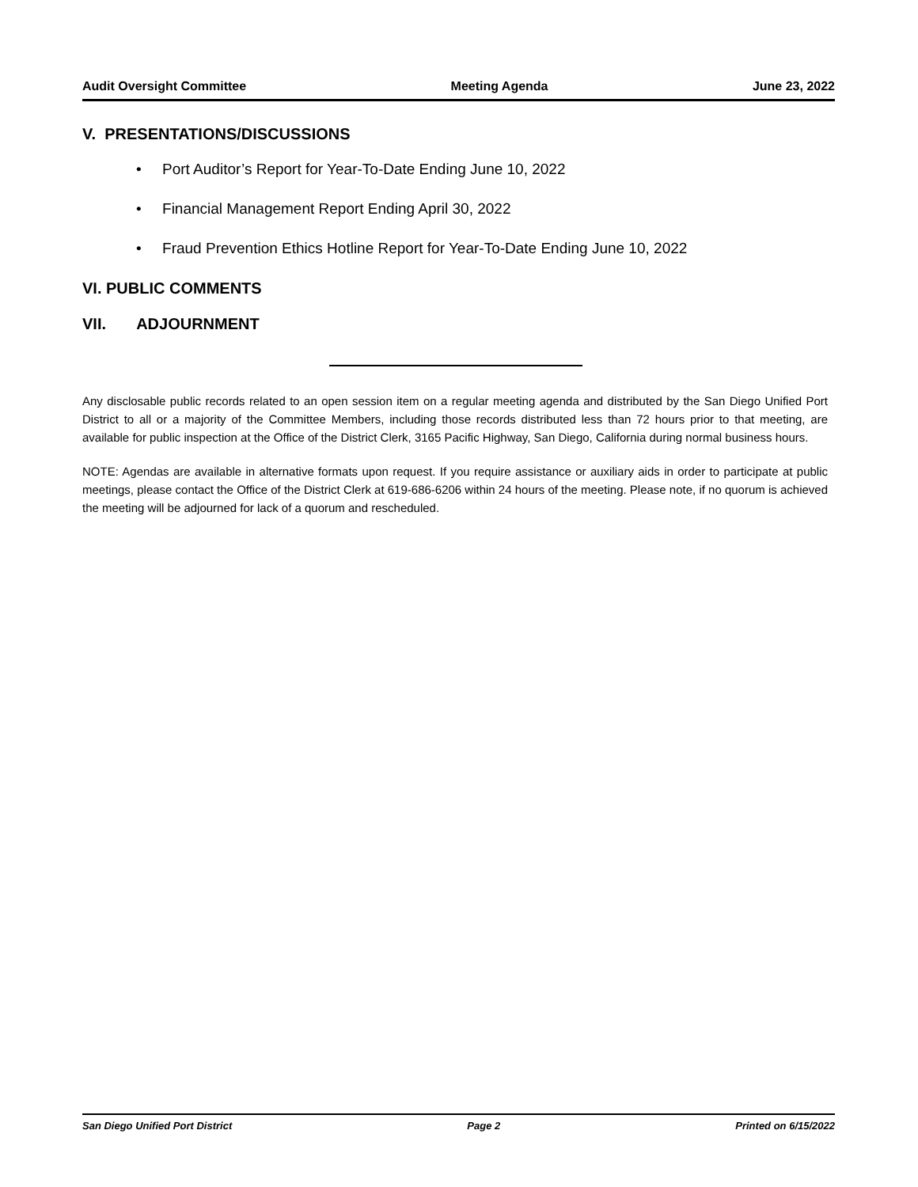Audit Oversight Committee Meeting Agenda June 23, 2022
V. PRESENTATIONS/DISCUSSIONS
• Port Auditor’s Report for Year-To-Date Ending June 10, 2022
• Financial Management Report Ending April 30, 2022
• Fraud Prevention Ethics Hotline Report for Year-To-Date Ending June 10, 2022
VI. PUBLIC COMMENTS
VII. ADJOURNMENT
Any disclosable public records related to an open session item on a regular meeting agenda and distributed by the San Diego Unified Port District to all or a majority of the Committee Members, including those records distributed less than 72 hours prior to that meeting, are available for public inspection at the Office of the District Clerk, 3165 Pacific Highway, San Diego, California during normal business hours.
NOTE: Agendas are available in alternative formats upon request. If you require assistance or auxiliary aids in order to participate at public meetings, please contact the Office of the District Clerk at 619-686-6206 within 24 hours of the meeting. Please note, if no quorum is achieved the meeting will be adjourned for lack of a quorum and rescheduled.
San Diego Unified Port District Page 2 Printed on 6/15/2022